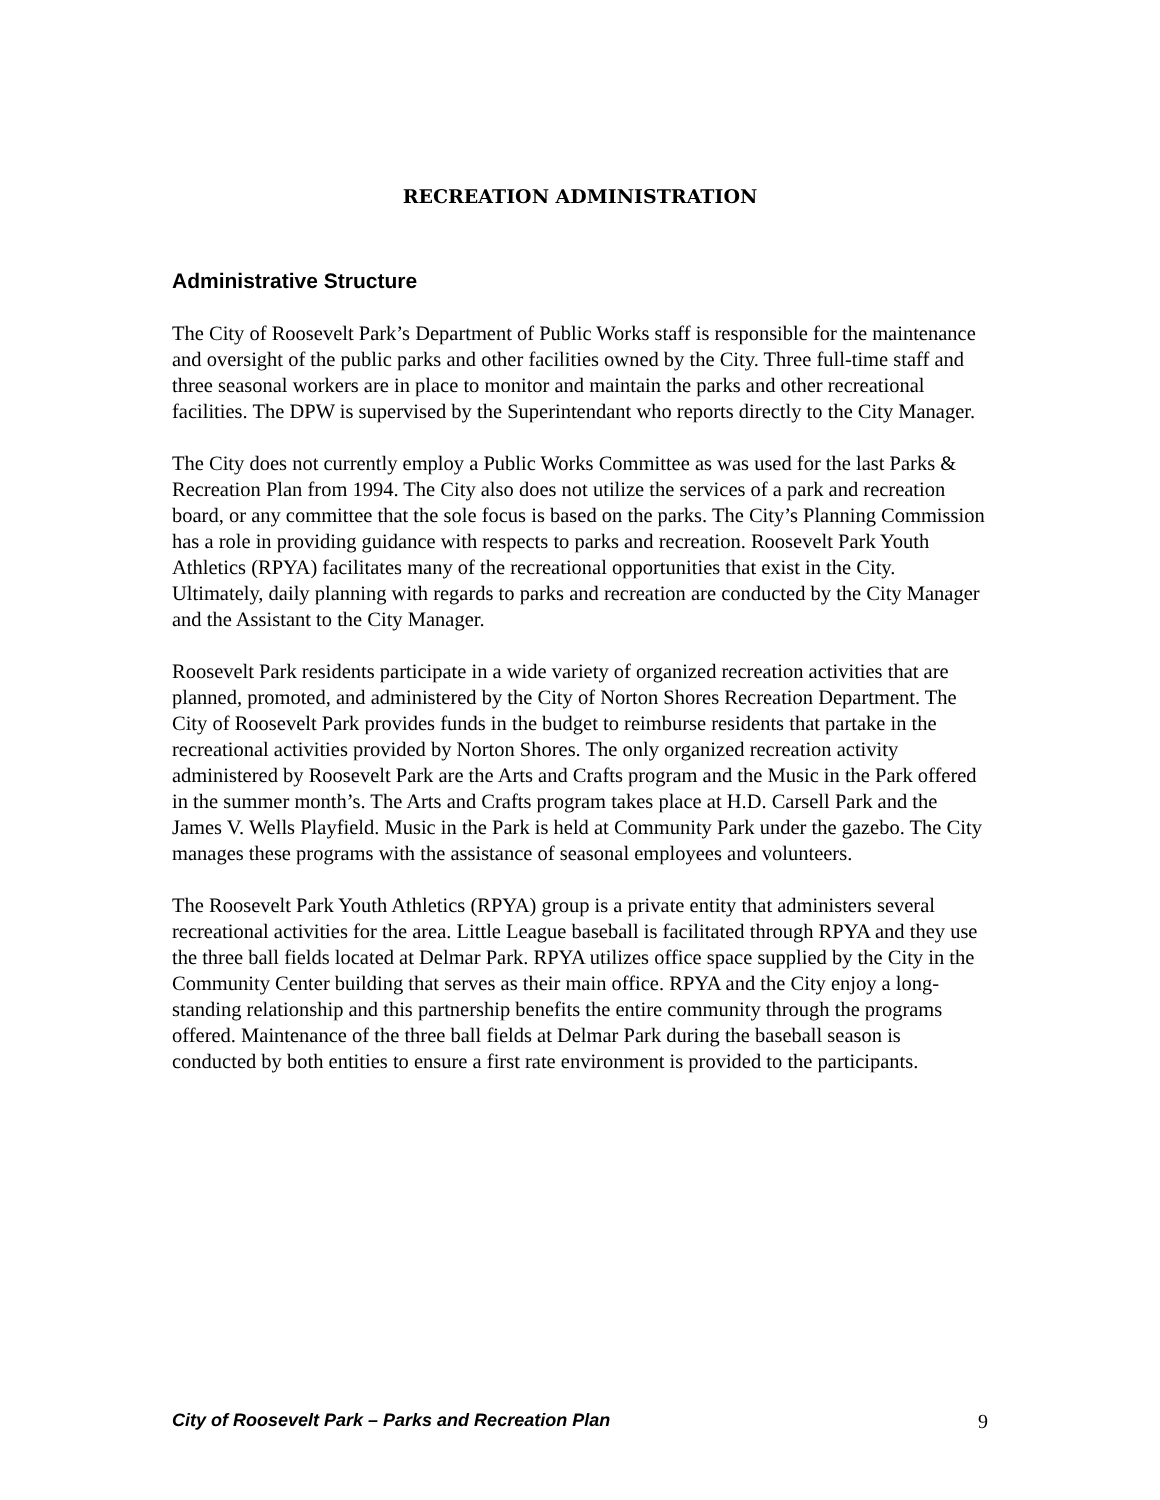RECREATION ADMINISTRATION
Administrative Structure
The City of Roosevelt Park’s Department of Public Works staff is responsible for the maintenance and oversight of the public parks and other facilities owned by the City. Three full-time staff and three seasonal workers are in place to monitor and maintain the parks and other recreational facilities. The DPW is supervised by the Superintendant who reports directly to the City Manager.
The City does not currently employ a Public Works Committee as was used for the last Parks & Recreation Plan from 1994. The City also does not utilize the services of a park and recreation board, or any committee that the sole focus is based on the parks. The City’s Planning Commission has a role in providing guidance with respects to parks and recreation. Roosevelt Park Youth Athletics (RPYA) facilitates many of the recreational opportunities that exist in the City. Ultimately, daily planning with regards to parks and recreation are conducted by the City Manager and the Assistant to the City Manager.
Roosevelt Park residents participate in a wide variety of organized recreation activities that are planned, promoted, and administered by the City of Norton Shores Recreation Department. The City of Roosevelt Park provides funds in the budget to reimburse residents that partake in the recreational activities provided by Norton Shores. The only organized recreation activity administered by Roosevelt Park are the Arts and Crafts program and the Music in the Park offered in the summer month’s. The Arts and Crafts program takes place at H.D. Carsell Park and the James V. Wells Playfield. Music in the Park is held at Community Park under the gazebo. The City manages these programs with the assistance of seasonal employees and volunteers.
The Roosevelt Park Youth Athletics (RPYA) group is a private entity that administers several recreational activities for the area. Little League baseball is facilitated through RPYA and they use the three ball fields located at Delmar Park. RPYA utilizes office space supplied by the City in the Community Center building that serves as their main office. RPYA and the City enjoy a long-standing relationship and this partnership benefits the entire community through the programs offered. Maintenance of the three ball fields at Delmar Park during the baseball season is conducted by both entities to ensure a first rate environment is provided to the participants.
City of Roosevelt Park – Parks and Recreation Plan 9